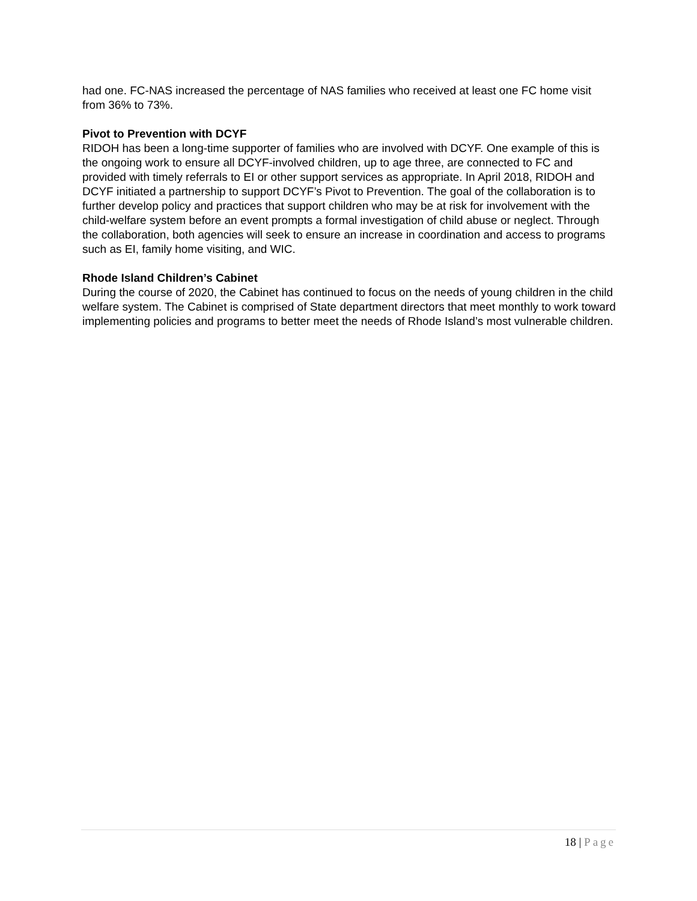had one. FC-NAS increased the percentage of NAS families who received at least one FC home visit from 36% to 73%.
Pivot to Prevention with DCYF
RIDOH has been a long-time supporter of families who are involved with DCYF. One example of this is the ongoing work to ensure all DCYF-involved children, up to age three, are connected to FC and provided with timely referrals to EI or other support services as appropriate. In April 2018, RIDOH and DCYF initiated a partnership to support DCYF’s Pivot to Prevention. The goal of the collaboration is to further develop policy and practices that support children who may be at risk for involvement with the child-welfare system before an event prompts a formal investigation of child abuse or neglect. Through the collaboration, both agencies will seek to ensure an increase in coordination and access to programs such as EI, family home visiting, and WIC.
Rhode Island Children’s Cabinet
During the course of 2020, the Cabinet has continued to focus on the needs of young children in the child welfare system. The Cabinet is comprised of State department directors that meet monthly to work toward implementing policies and programs to better meet the needs of Rhode Island’s most vulnerable children.
18 | Page